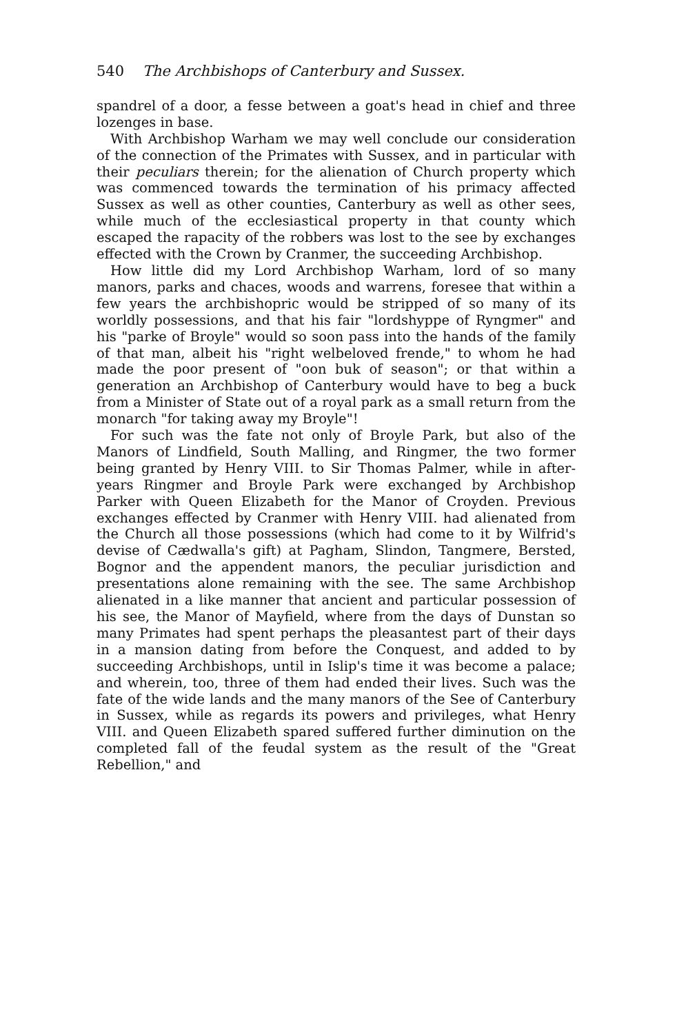540 The Archbishops of Canterbury and Sussex.
spandrel of a door, a fesse between a goat's head in chief and three lozenges in base.
With Archbishop Warham we may well conclude our consideration of the connection of the Primates with Sussex, and in particular with their peculiars therein; for the alienation of Church property which was commenced towards the termination of his primacy affected Sussex as well as other counties, Canterbury as well as other sees, while much of the ecclesiastical property in that county which escaped the rapacity of the robbers was lost to the see by exchanges effected with the Crown by Cranmer, the succeeding Archbishop.
How little did my Lord Archbishop Warham, lord of so many manors, parks and chaces, woods and warrens, foresee that within a few years the archbishopric would be stripped of so many of its worldly possessions, and that his fair "lordshyppe of Ryngmer" and his "parke of Broyle" would so soon pass into the hands of the family of that man, albeit his "right welbeloved frende," to whom he had made the poor present of "oon buk of season"; or that within a generation an Archbishop of Canterbury would have to beg a buck from a Minister of State out of a royal park as a small return from the monarch "for taking away my Broyle"!
For such was the fate not only of Broyle Park, but also of the Manors of Lindfield, South Malling, and Ringmer, the two former being granted by Henry VIII. to Sir Thomas Palmer, while in after-years Ringmer and Broyle Park were exchanged by Archbishop Parker with Queen Elizabeth for the Manor of Croyden. Previous exchanges effected by Cranmer with Henry VIII. had alienated from the Church all those possessions (which had come to it by Wilfrid's devise of Cædwalla's gift) at Pagham, Slindon, Tangmere, Bersted, Bognor and the appendent manors, the peculiar jurisdiction and presentations alone remaining with the see. The same Archbishop alienated in a like manner that ancient and particular possession of his see, the Manor of Mayfield, where from the days of Dunstan so many Primates had spent perhaps the pleasantest part of their days in a mansion dating from before the Conquest, and added to by succeeding Archbishops, until in Islip's time it was become a palace; and wherein, too, three of them had ended their lives. Such was the fate of the wide lands and the many manors of the See of Canterbury in Sussex, while as regards its powers and privileges, what Henry VIII. and Queen Elizabeth spared suffered further diminution on the completed fall of the feudal system as the result of the "Great Rebellion," and